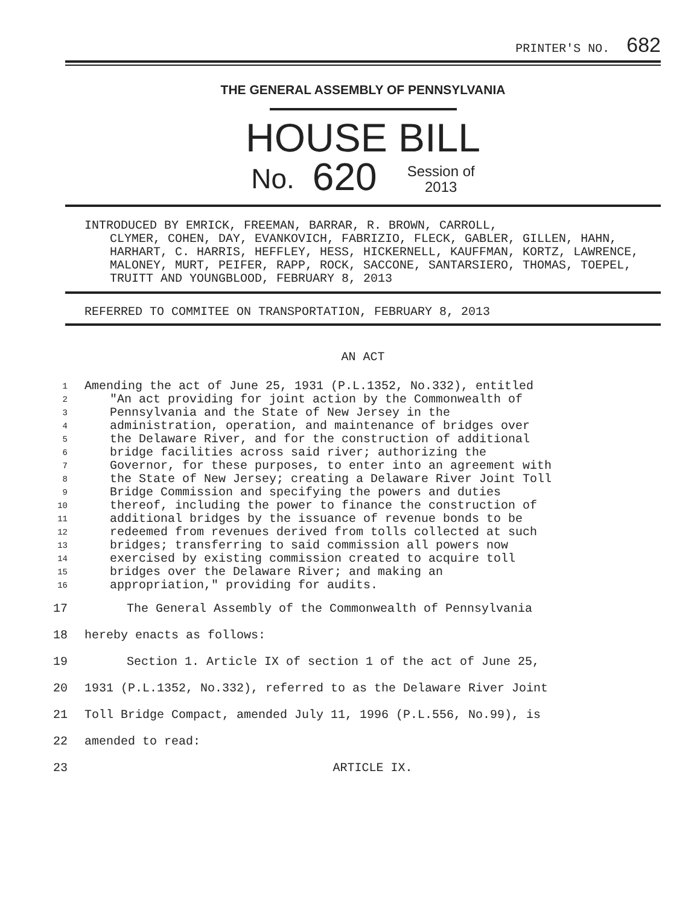PRINTER'S NO. 682
THE GENERAL ASSEMBLY OF PENNSYLVANIA
HOUSE BILL
No. 620 Session of
2013
INTRODUCED BY EMRICK, FREEMAN, BARRAR, R. BROWN, CARROLL,
CLYMER, COHEN, DAY, EVANKOVICH, FABRIZIO, FLECK, GABLER, GILLEN, HAHN, HARHART, C. HARRIS, HEFFLEY, HESS, HICKERNELL, KAUFFMAN, KORTZ, LAWRENCE, MALONEY, MURT, PEIFER, RAPP, ROCK, SACCONE, SANTARSIERO, THOMAS, TOEPEL, TRUITT AND YOUNGBLOOD, FEBRUARY 8, 2013
REFERRED TO COMMITEE ON TRANSPORTATION, FEBRUARY 8, 2013
AN ACT
1 Amending the act of June 25, 1931 (P.L.1352, No.332), entitled
2 "An act providing for joint action by the Commonwealth of
3 Pennsylvania and the State of New Jersey in the
4 administration, operation, and maintenance of bridges over
5 the Delaware River, and for the construction of additional
6 bridge facilities across said river; authorizing the
7 Governor, for these purposes, to enter into an agreement with
8 the State of New Jersey; creating a Delaware River Joint Toll
9 Bridge Commission and specifying the powers and duties
10 thereof, including the power to finance the construction of
11 additional bridges by the issuance of revenue bonds to be
12 redeemed from revenues derived from tolls collected at such
13 bridges; transferring to said commission all powers now
14 exercised by existing commission created to acquire toll
15 bridges over the Delaware River; and making an
16 appropriation," providing for audits.
17 The General Assembly of the Commonwealth of Pennsylvania
18 hereby enacts as follows:
19 Section 1. Article IX of section 1 of the act of June 25,
20 1931 (P.L.1352, No.332), referred to as the Delaware River Joint
21 Toll Bridge Compact, amended July 11, 1996 (P.L.556, No.99), is
22 amended to read:
23 ARTICLE IX.